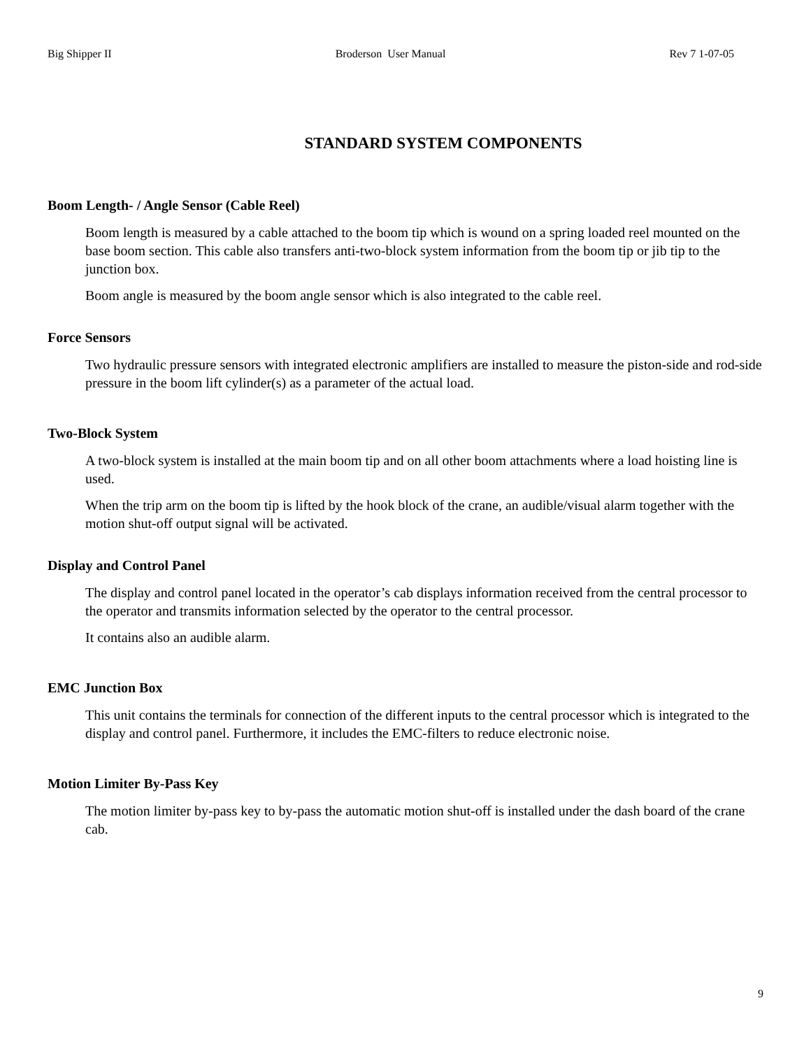Big Shipper II Broderson User Manual Rev 7 1-07-05
STANDARD SYSTEM COMPONENTS
Boom Length- / Angle Sensor (Cable Reel)
Boom length is measured by a cable attached to the boom tip which is wound on a spring loaded reel mounted on the base boom section. This cable also transfers anti-two-block system information from the boom tip or jib tip to the junction box.
Boom angle is measured by the boom angle sensor which is also integrated to the cable reel.
Force Sensors
Two hydraulic pressure sensors with integrated electronic amplifiers are installed to measure the piston-side and rod-side pressure in the boom lift cylinder(s) as a parameter of the actual load.
Two-Block System
A two-block system is installed at the main boom tip and on all other boom attachments where a load hoisting line is used.
When the trip arm on the boom tip is lifted by the hook block of the crane, an audible/visual alarm together with the motion shut-off output signal will be activated.
Display and Control Panel
The display and control panel located in the operator’s cab displays information received from the central processor to the operator and transmits information selected by the operator to the central processor.
It contains also an audible alarm.
EMC Junction Box
This unit contains the terminals for connection of the different inputs to the central processor which is integrated to the display and control panel. Furthermore, it includes the EMC-filters to reduce electronic noise.
Motion Limiter By-Pass Key
The motion limiter by-pass key to by-pass the automatic motion shut-off is installed under the dash board of the crane cab.
9